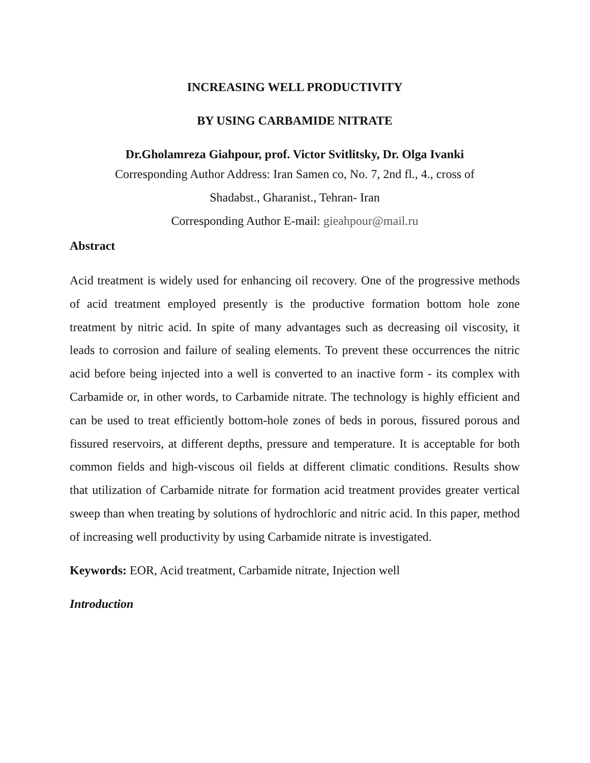INCREASING WELL PRODUCTIVITY
BY USING CARBAMIDE NITRATE
Dr.Gholamreza Giahpour, prof. Victor Svitlitsky, Dr. Olga Ivanki
Corresponding Author Address: Iran Samen co, No. 7, 2nd fl., 4., cross of
Shadabst., Gharanist., Tehran- Iran
Corresponding Author E-mail: gieahpour@mail.ru
Abstract
Acid treatment is widely used for enhancing oil recovery. One of the progressive methods of acid treatment employed presently is the productive formation bottom hole zone treatment by nitric acid. In spite of many advantages such as decreasing oil viscosity, it leads to corrosion and failure of sealing elements. To prevent these occurrences the nitric acid before being injected into a well is converted to an inactive form - its complex with Carbamide or, in other words, to Carbamide nitrate. The technology is highly efficient and can be used to treat efficiently bottom-hole zones of beds in porous, fissured porous and fissured reservoirs, at different depths, pressure and temperature. It is acceptable for both common fields and high-viscous oil fields at different climatic conditions. Results show that utilization of Carbamide nitrate for formation acid treatment provides greater vertical sweep than when treating by solutions of hydrochloric and nitric acid. In this paper, method of increasing well productivity by using Carbamide nitrate is investigated.
Keywords: EOR, Acid treatment, Carbamide nitrate, Injection well
Introduction